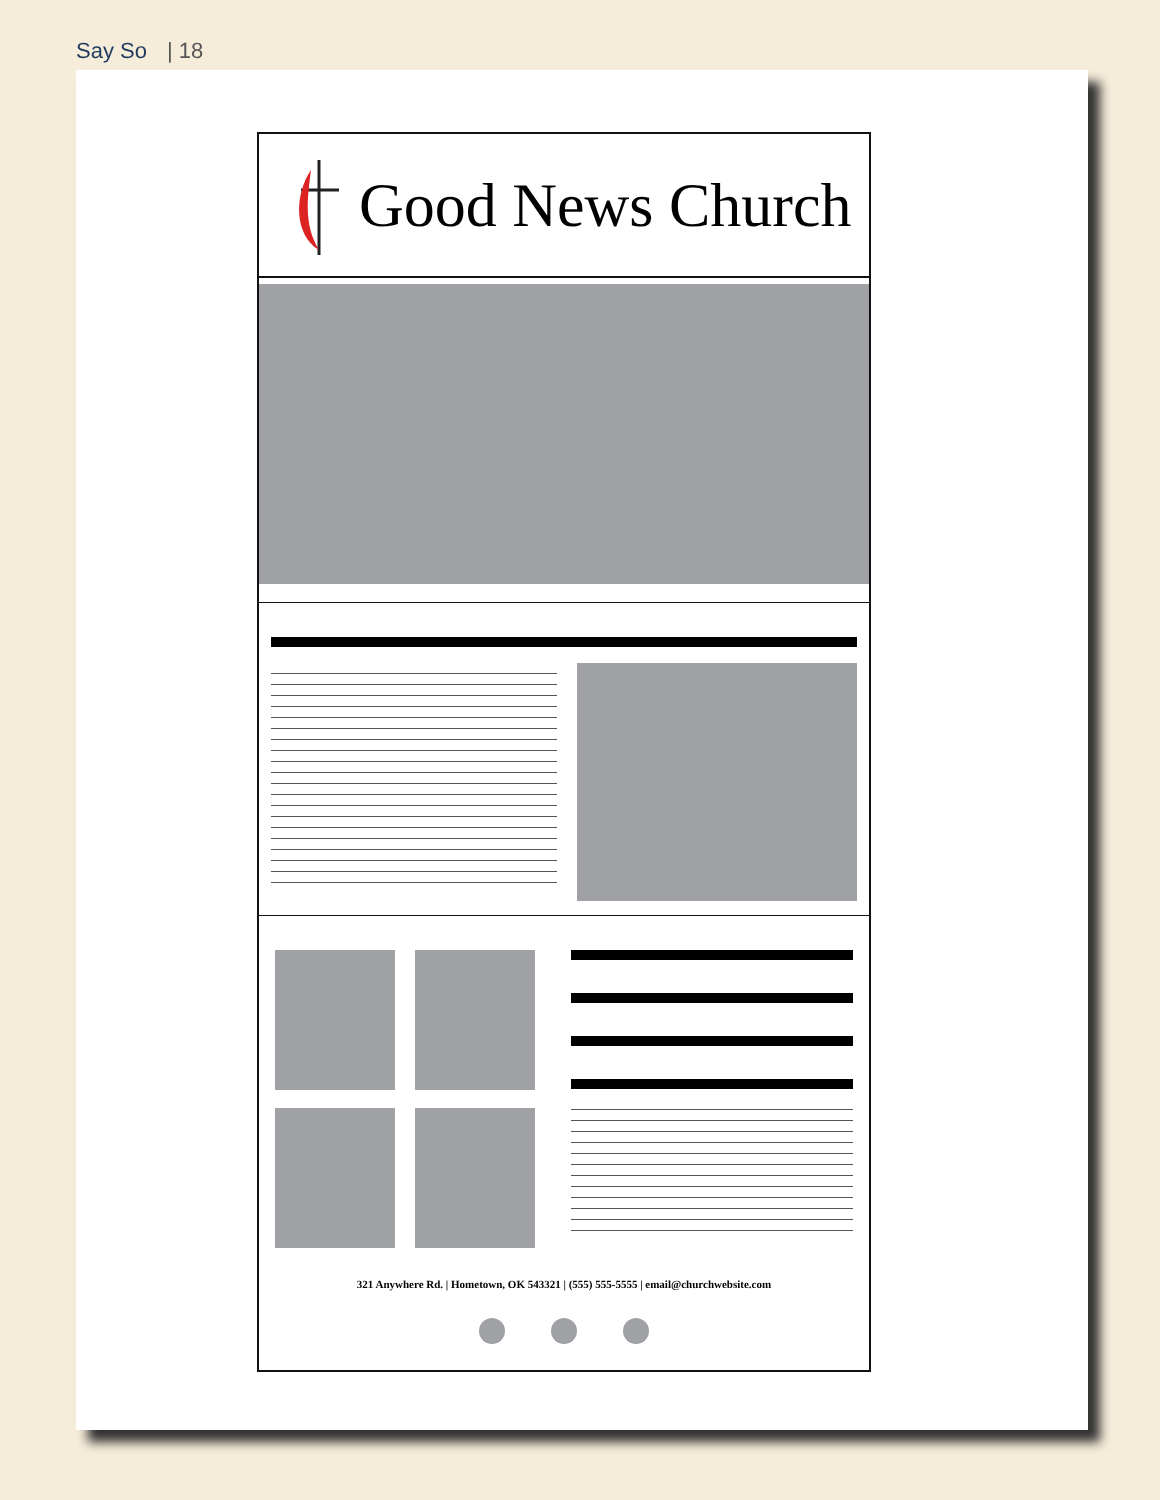Say So | 18
Good News Church
321 Anywhere Rd. | Hometown, OK 543321 | (555) 555-5555 | email@churchwebsite.com